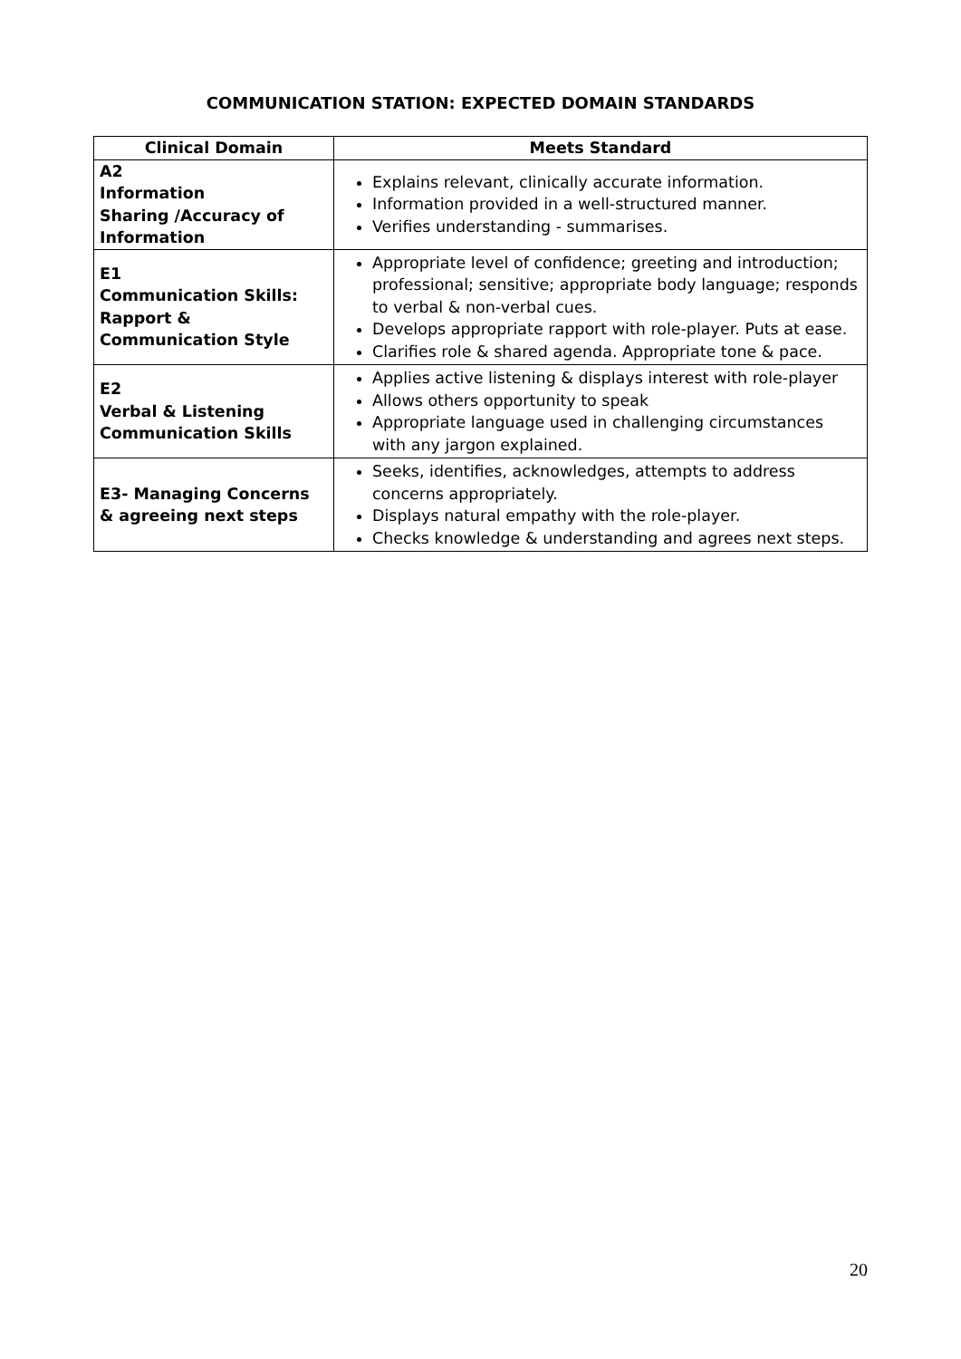COMMUNICATION STATION: EXPECTED DOMAIN STANDARDS
| Clinical Domain | Meets Standard |
| --- | --- |
| A2 Information Sharing /Accuracy of Information | Explains relevant, clinically accurate information. Information provided in a well-structured manner. Verifies understanding - summarises. |
| E1 Communication Skills: Rapport & Communication Style | Appropriate level of confidence; greeting and introduction; professional; sensitive; appropriate body language; responds to verbal & non-verbal cues. Develops appropriate rapport with role-player. Puts at ease. Clarifies role & shared agenda. Appropriate tone & pace. |
| E2 Verbal & Listening Communication Skills | Applies active listening & displays interest with role-player Allows others opportunity to speak Appropriate language used in challenging circumstances with any jargon explained. |
| E3- Managing Concerns & agreeing next steps | Seeks, identifies, acknowledges, attempts to address concerns appropriately. Displays natural empathy with the role-player. Checks knowledge & understanding and agrees next steps. |
20